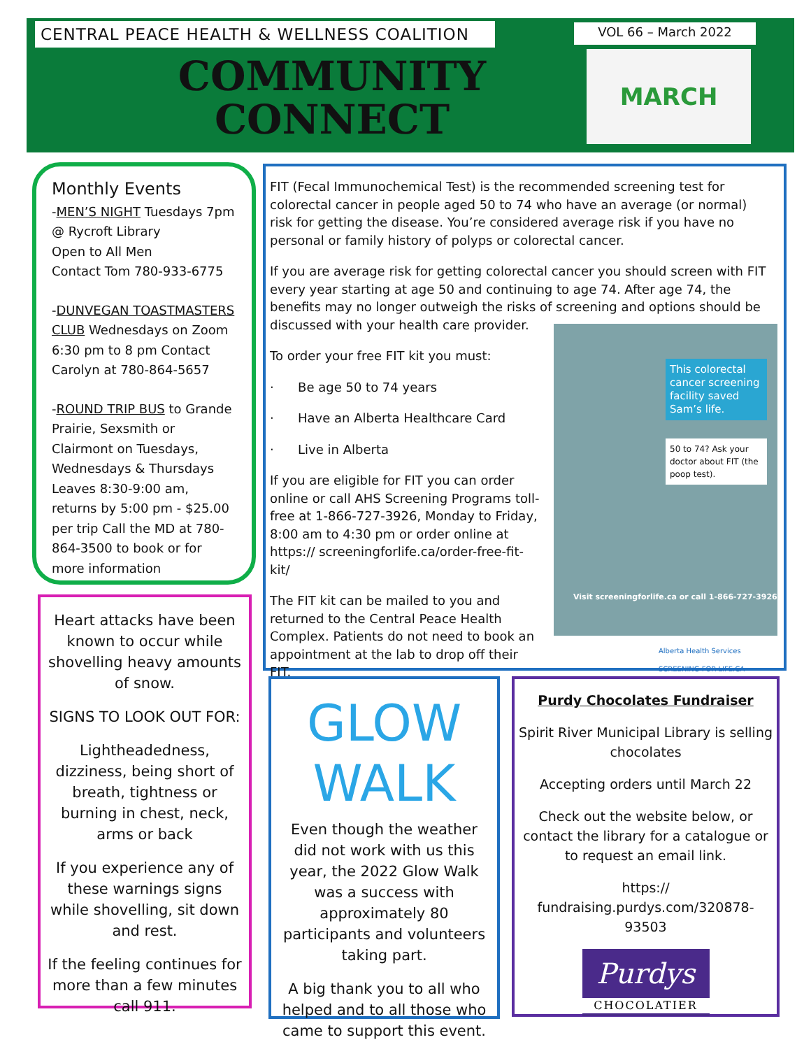CENTRAL PEACE HEALTH & WELLNESS COALITION VOL 66 – March 2022
COMMUNITY CONNECT
MARCH
Monthly Events
-MEN’S NIGHT Tuesdays 7pm @ Rycroft Library
Open to All Men
Contact Tom 780-933-6775
-DUNVEGAN TOASTMASTERS CLUB Wednesdays on Zoom 6:30 pm to 8 pm Contact Carolyn at 780-864-5657
-ROUND TRIP BUS to Grande Prairie, Sexsmith or Clairmont on Tuesdays, Wednesdays & Thursdays Leaves 8:30-9:00 am, returns by 5:00 pm - $25.00 per trip Call the MD at 780-864-3500 to book or for more information
Heart attacks have been known to occur while shovelling heavy amounts of snow.
SIGNS TO LOOK OUT FOR:
Lightheadedness, dizziness, being short of breath, tightness or burning in chest, neck, arms or back
If you experience any of these warnings signs while shovelling, sit down and rest.
If the feeling continues for more than a few minutes call 911.
FIT (Fecal Immunochemical Test) is the recommended screening test for colorectal cancer in people aged 50 to 74 who have an average (or normal) risk for getting the disease. You’re considered average risk if you have no personal or family history of polyps or colorectal cancer.
If you are average risk for getting colorectal cancer you should screen with FIT every year starting at age 50 and continuing to age 74. After age 74, the benefits may no longer outweigh the risks of screening and options should be discussed with your health care provider.
To order your free FIT kit you must:
· Be age 50 to 74 years
· Have an Alberta Healthcare Card
· Live in Alberta
If you are eligible for FIT you can order online or call AHS Screening Programs toll-free at 1-866-727-3926, Monday to Friday, 8:00 am to 4:30 pm or order online at https:// screeningforlife.ca/order-free-fit-kit/
The FIT kit can be mailed to you and returned to the Central Peace Health Complex. Patients do not need to book an appointment at the lab to drop off their FIT.
This colorectal cancer screening facility saved Sam’s life.
50 to 74? Ask your doctor about FIT (the poop test).
Visit screeningforlife.ca or call 1-866-727-3926
Alberta Health Services SCREENING FOR LIFE.CA
GLOW WALK
Even though the weather did not work with us this year, the 2022 Glow Walk was a success with approximately 80 participants and volunteers taking part.
A big thank you to all who helped and to all those who came to support this event.
Purdy Chocolates Fundraiser
Spirit River Municipal Library is selling chocolates
Accepting orders until March 22
Check out the website below, or contact the library for a catalogue or to request an email link.
https:// fundraising.purdys.com/320878-93503
Purdys
CHOCOLATIER